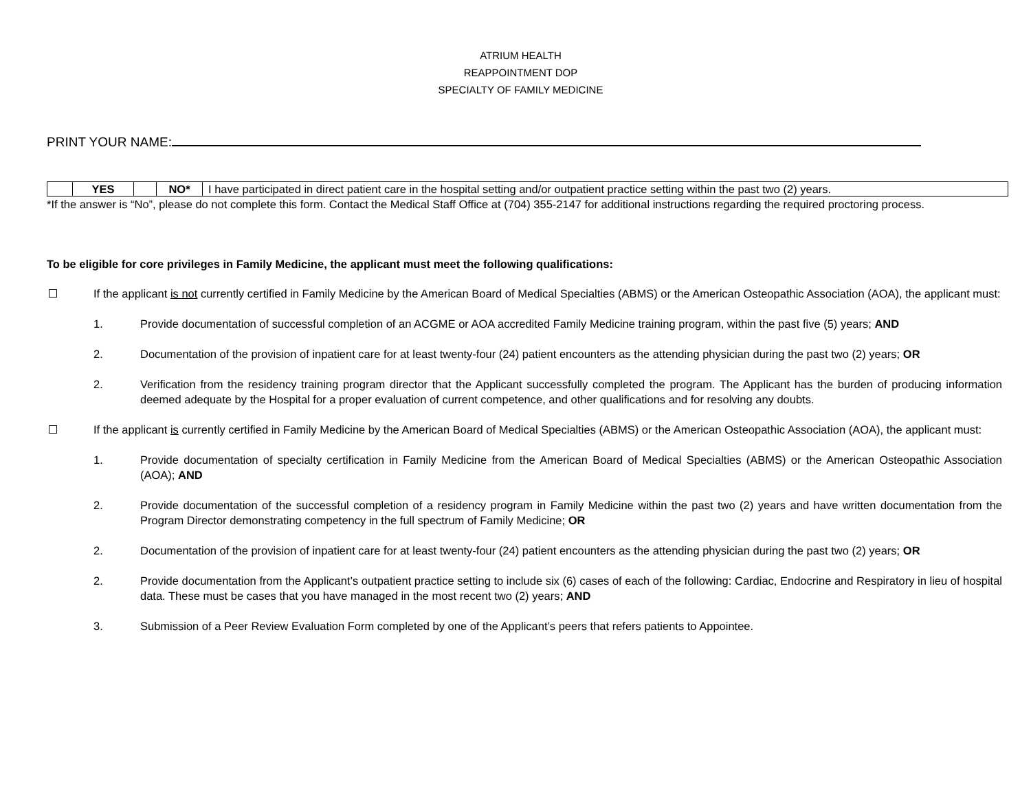ATRIUM HEALTH
REAPPOINTMENT DOP
SPECIALTY OF FAMILY MEDICINE
PRINT YOUR NAME:
| | YES | | NO* | I have participated in direct patient care in the hospital setting and/or outpatient practice setting within the past two (2) years. |
*If the answer is “No”, please do not complete this form. Contact the Medical Staff Office at (704) 355-2147 for additional instructions regarding the required proctoring process.
To be eligible for core privileges in Family Medicine, the applicant must meet the following qualifications:
If the applicant is not currently certified in Family Medicine by the American Board of Medical Specialties (ABMS) or the American Osteopathic Association (AOA), the applicant must:
1. Provide documentation of successful completion of an ACGME or AOA accredited Family Medicine training program, within the past five (5) years; AND
2. Documentation of the provision of inpatient care for at least twenty-four (24) patient encounters as the attending physician during the past two (2) years; OR
2. Verification from the residency training program director that the Applicant successfully completed the program. The Applicant has the burden of producing information deemed adequate by the Hospital for a proper evaluation of current competence, and other qualifications and for resolving any doubts.
If the applicant is currently certified in Family Medicine by the American Board of Medical Specialties (ABMS) or the American Osteopathic Association (AOA), the applicant must:
1. Provide documentation of specialty certification in Family Medicine from the American Board of Medical Specialties (ABMS) or the American Osteopathic Association (AOA); AND
2. Provide documentation of the successful completion of a residency program in Family Medicine within the past two (2) years and have written documentation from the Program Director demonstrating competency in the full spectrum of Family Medicine; OR
2. Documentation of the provision of inpatient care for at least twenty-four (24) patient encounters as the attending physician during the past two (2) years; OR
2. Provide documentation from the Applicant’s outpatient practice setting to include six (6) cases of each of the following: Cardiac, Endocrine and Respiratory in lieu of hospital data. These must be cases that you have managed in the most recent two (2) years; AND
3. Submission of a Peer Review Evaluation Form completed by one of the Applicant’s peers that refers patients to Appointee.